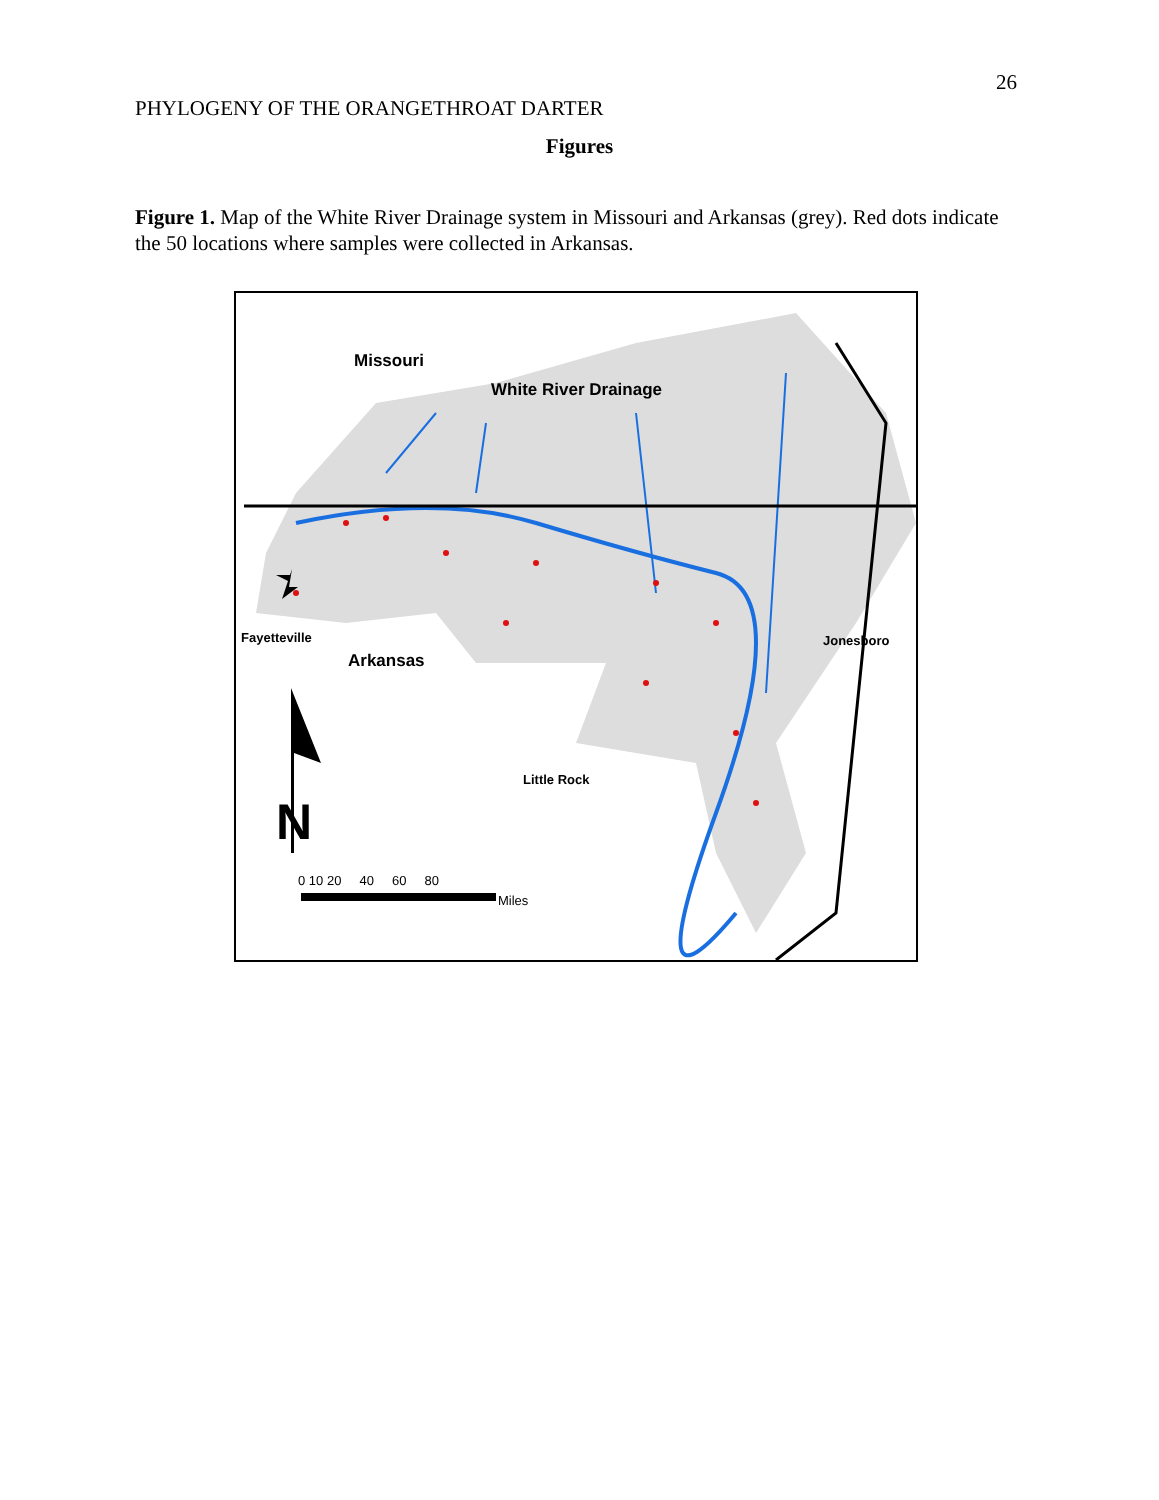26
PHYLOGENY OF THE ORANGETHROAT DARTER
Figures
Figure 1. Map of the White River Drainage system in Missouri and Arkansas (grey). Red dots indicate the 50 locations where samples were collected in Arkansas.
Missouri
White River Drainage
Fayetteville
Arkansas
Jonesboro
Little Rock
N
0 10 20 40 60 80
Miles